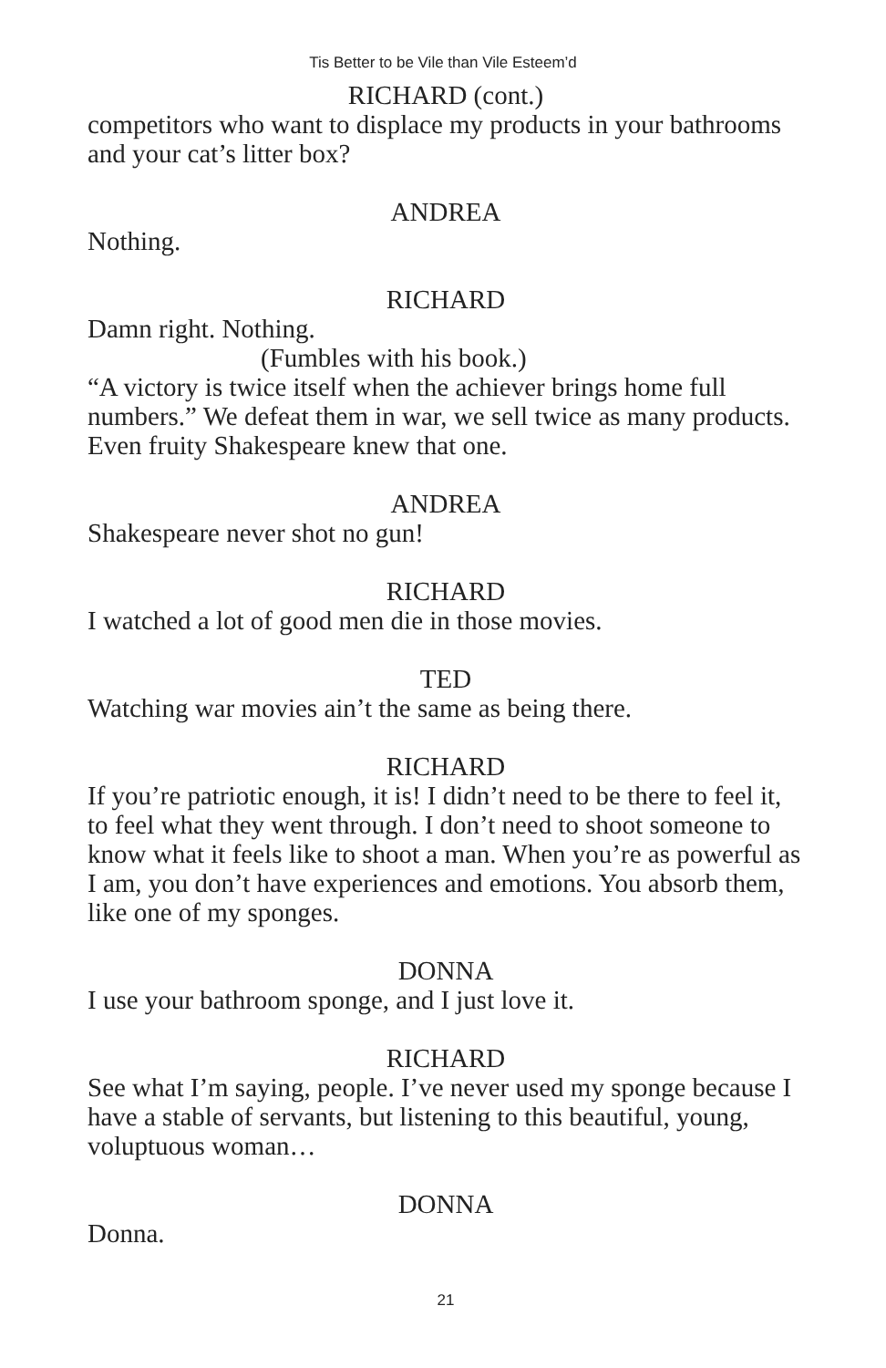Tis Better to be Vile than Vile Esteem’d
RICHARD (cont.)
competitors who want to displace my products in your bathrooms and your cat’s litter box?
ANDREA
Nothing.
RICHARD
Damn right. Nothing.
(Fumbles with his book.)
“A victory is twice itself when the achiever brings home full numbers.” We defeat them in war, we sell twice as many products. Even fruity Shakespeare knew that one.
ANDREA
Shakespeare never shot no gun!
RICHARD
I watched a lot of good men die in those movies.
TED
Watching war movies ain’t the same as being there.
RICHARD
If you’re patriotic enough, it is! I didn’t need to be there to feel it, to feel what they went through. I don’t need to shoot someone to know what it feels like to shoot a man. When you’re as powerful as I am, you don’t have experiences and emotions. You absorb them, like one of my sponges.
DONNA
I use your bathroom sponge, and I just love it.
RICHARD
See what I’m saying, people. I’ve never used my sponge because I have a stable of servants, but listening to this beautiful, young, voluptuous woman…
DONNA
Donna.
21